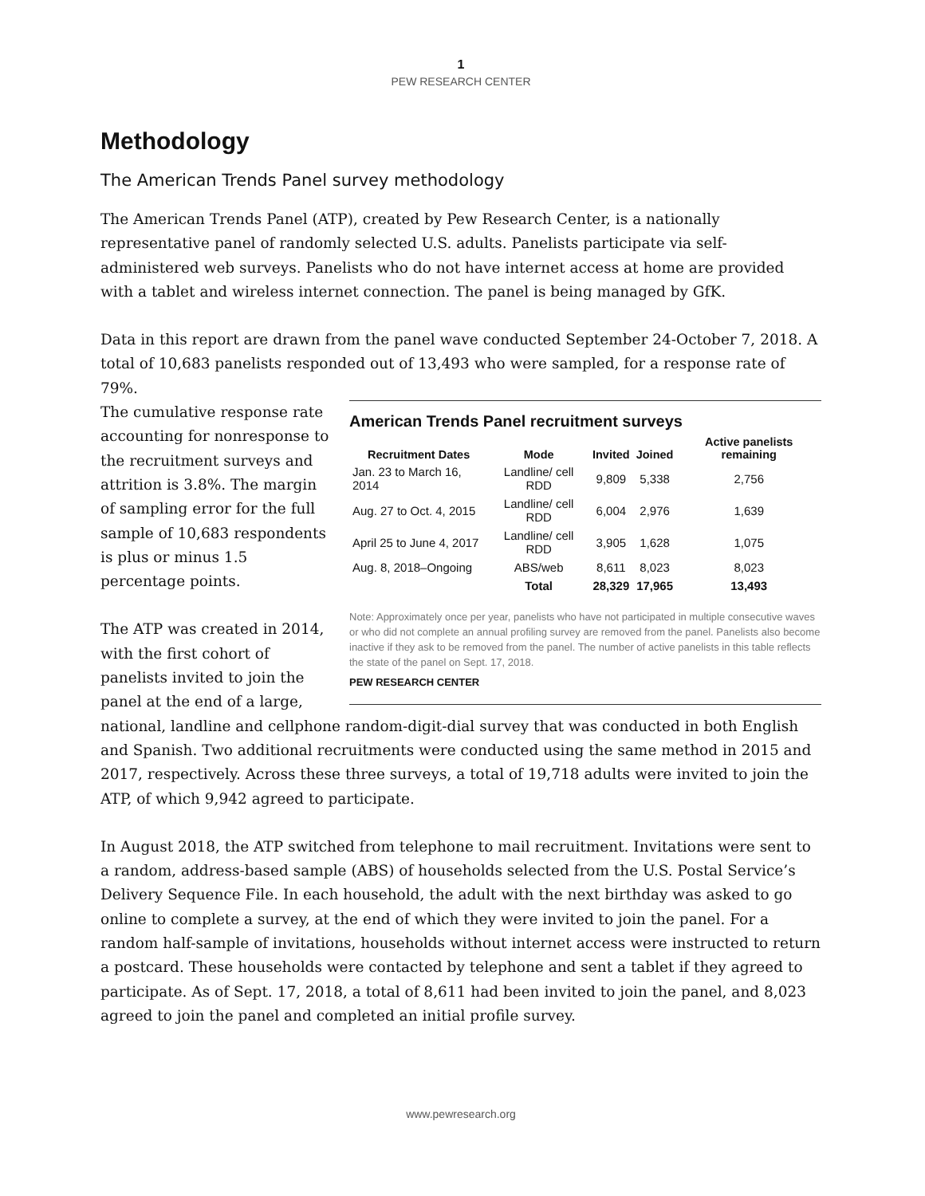1
PEW RESEARCH CENTER
Methodology
The American Trends Panel survey methodology
The American Trends Panel (ATP), created by Pew Research Center, is a nationally representative panel of randomly selected U.S. adults. Panelists participate via self-administered web surveys. Panelists who do not have internet access at home are provided with a tablet and wireless internet connection. The panel is being managed by GfK.
Data in this report are drawn from the panel wave conducted September 24-October 7, 2018. A total of 10,683 panelists responded out of 13,493 who were sampled, for a response rate of 79%.
American Trends Panel recruitment surveys
| Recruitment Dates | Mode | Invited | Joined | Active panelists remaining |
| --- | --- | --- | --- | --- |
| Jan. 23 to March 16, 2014 | Landline/ cell RDD | 9,809 | 5,338 | 2,756 |
| Aug. 27 to Oct. 4, 2015 | Landline/ cell RDD | 6,004 | 2,976 | 1,639 |
| April 25 to June 4, 2017 | Landline/ cell RDD | 3,905 | 1,628 | 1,075 |
| Aug. 8, 2018–Ongoing | ABS/web | 8,611 | 8,023 | 8,023 |
| | Total | 28,329 | 17,965 | 13,493 |
Note: Approximately once per year, panelists who have not participated in multiple consecutive waves or who did not complete an annual profiling survey are removed from the panel. Panelists also become inactive if they ask to be removed from the panel. The number of active panelists in this table reflects the state of the panel on Sept. 17, 2018.
PEW RESEARCH CENTER
The cumulative response rate accounting for nonresponse to the recruitment surveys and attrition is 3.8%. The margin of sampling error for the full sample of 10,683 respondents is plus or minus 1.5 percentage points.
The ATP was created in 2014, with the first cohort of panelists invited to join the panel at the end of a large, national, landline and cellphone random-digit-dial survey that was conducted in both English and Spanish. Two additional recruitments were conducted using the same method in 2015 and 2017, respectively. Across these three surveys, a total of 19,718 adults were invited to join the ATP, of which 9,942 agreed to participate.
In August 2018, the ATP switched from telephone to mail recruitment. Invitations were sent to a random, address-based sample (ABS) of households selected from the U.S. Postal Service’s Delivery Sequence File. In each household, the adult with the next birthday was asked to go online to complete a survey, at the end of which they were invited to join the panel. For a random half-sample of invitations, households without internet access were instructed to return a postcard. These households were contacted by telephone and sent a tablet if they agreed to participate. As of Sept. 17, 2018, a total of 8,611 had been invited to join the panel, and 8,023 agreed to join the panel and completed an initial profile survey.
www.pewresearch.org